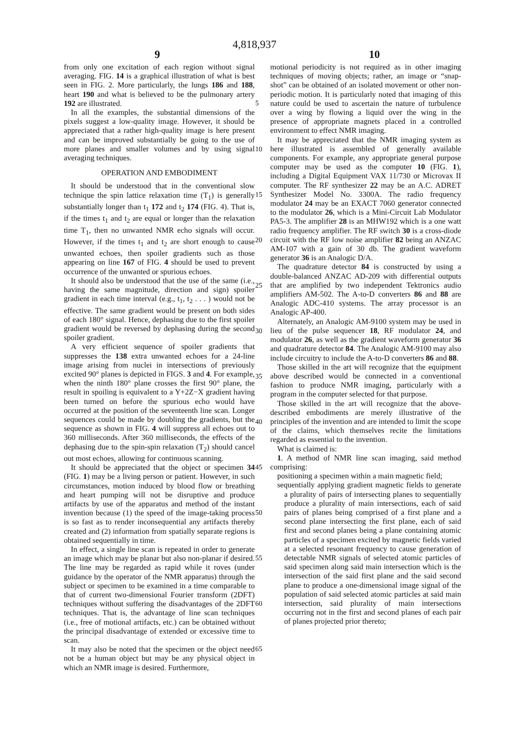4,818,937
9 10
from only one excitation of each region without signal averaging. FIG. 14 is a graphical illustration of what is best seen in FIG. 2. More particularly, the lungs 186 and 188, heart 190 and what is believed to be the pulmonary artery 192 are illustrated.
In all the examples, the substantial dimensions of the pixels suggest a low-quality image. However, it should be appreciated that a rather high-quality image is here present and can be improved substantially be going to the use of more planes and smaller volumes and by using signal averaging techniques.
OPERATION AND EMBODIMENT
It should be understood that in the conventional slow technique the spin lattice relaxation time (T<sub>1</sub>) is generally substantially longer than t<sub>1</sub> 172 and t<sub>2</sub> 174 (FIG. 4). That is, if the times t<sub>1</sub> and t<sub>2</sub> are equal or longer than the relaxation time T<sub>1</sub>, then no unwanted NMR echo signals will occur. However, if the times t<sub>1</sub> and t<sub>2</sub> are short enough to cause unwanted echoes, then spoiler gradients such as those appearing on line 167 of FIG. 4 should be used to prevent occurrence of the unwanted or spurious echoes.
It should also be understood that the use of the same (i.e., having the same magnitude, direction and sign) spoiler gradient in each time interval (e.g., t<sub>1</sub>, t<sub>2</sub> . . . ) would not be effective. The same gradient would be present on both sides of each 180° signal. Hence, dephasing due to the first spoiler gradient would be reversed by dephasing during the second spoiler gradient.
A very efficient sequence of spoiler gradients that suppresses the 138 extra unwanted echoes for a 24-line image arising from nuclei in intersections of previously excited 90° planes is depicted in FIGS. 3 and 4. For example, when the ninth 180° plane crosses the first 90° plane, the result in spoiling is equivalent to a Y+2Z−X gradient having been turned on before the spurious echo would have occurred at the position of the seventeenth line scan. Longer sequences could be made by doubling the gradients, but the sequence as shown in FIG. 4 will suppress all echoes out to 360 milliseconds. After 360 milliseconds, the effects of the dephasing due to the spin-spin relaxation (T<sub>2</sub>) should cancel out most echoes, allowing for continuous scanning.
It should be appreciated that the object or specimen 34 (FIG. 1) may be a living person or patient. However, in such circumstances, motion induced by blood flow or breathing and heart pumping will not be disruptive and produce artifacts by use of the apparatus and method of the instant invention because (1) the speed of the image-taking process is so fast as to render inconsequential any artifacts thereby created and (2) information from spatially separate regions is obtained sequentially in time.
In effect, a single line scan is repeated in order to generate an image which may be planar but also non-planar if desired. The line may be regarded as rapid while it roves (under guidance by the operator of the NMR apparatus) through the subject or specimen to be examined in a time comparable to that of current two-dimensional Fourier transform (2DFT) techniques without suffering the disadvantages of the 2DFT techniques. That is, the advantage of line scan techniques (i.e., free of motional artifacts, etc.) can be obtained without the principal disadvantage of extended or excessive time to scan.
It may also be noted that the specimen or the object need not be a human object but may be any physical object in which an NMR image is desired. Furthermore,
5
10
15
20
25
30
35
40
45
50
55
60
65
motional periodicity is not required as in other imaging techniques of moving objects; rather, an image or “snap-shot” can be obtained of an isolated movement or other non-periodic motion. It is particularly noted that imaging of this nature could be used to ascertain the nature of turbulence over a wing by flowing a liquid over the wing in the presence of appropriate magnets placed in a controlled environment to effect NMR imaging.
It may be appreciated that the NMR imaging system as here illustrated is assembled of generally available components. For example, any appropriate general purpose computer may be used as the computer 10 (FIG. 1), including a Digital Equipment VAX 11/730 or Microvax II computer. The RF synthesizer 22 may be an A.C. ADRET Synthesizer Model No. 3300A. The radio frequency modulator 24 may be an EXACT 7060 generator connected to the modulator 26, which is a Mini-Circuit Lab Modulator PA5-3. The amplifier 28 is an MHW192 which is a one watt radio frequency amplifier. The RF switch 30 is a cross-diode circuit with the RF low noise amplifier 82 being an ANZAC AM-107 with a gain of 30 db. The gradient waveform generator 36 is an Analogic D/A.
The quadrature detector 84 is constructed by using a double-balanced ANZAC AD-209 with differential outputs that are amplified by two independent Tektronics audio amplifiers AM-502. The A-to-D converters 86 and 88 are Analogic ADC-410 systems. The array processor is an Analogic AP-400.
Alternately, an Analogic AM-9100 system may be used in lieu of the pulse sequencer 18, RF modulator 24, and modulator 26, as well as the gradient waveform generator 36 and quadrature detector 84. The Analogic AM-9100 may also include circuitry to include the A-to-D converters 86 and 88.
Those skilled in the art will recognize that the equipment above described would be connected in a conventional fashion to produce NMR imaging, particularly with a program in the computer selected for that purpose.
Those skilled in the art will recognize that the above-described embodiments are merely illustrative of the principles of the invention and are intended to limit the scope of the claims, which themselves recite the limitations regarded as essential to the invention.
What is claimed is:
1. A method of NMR line scan imaging, said method comprising:
positioning a specimen within a main magnetic field;
sequentially applying gradient magnetic fields to generate a plurality of pairs of intersecting planes to sequentially produce a plurality of main intersections, each of said pairs of planes being comprised of a first plane and a second plane intersecting the first plane, each of said first and second planes being a plane containing atomic particles of a specimen excited by magnetic fields varied at a selected resonant frequency to cause generation of detectable NMR signals of selected atomic particles of said specimen along said main intersection which is the intersection of the said first plane and the said second plane to produce a one-dimensional image signal of the population of said selected atomic particles at said main intersection, said plurality of main intersections occurring not in the first and second planes of each pair of planes projected prior thereto;